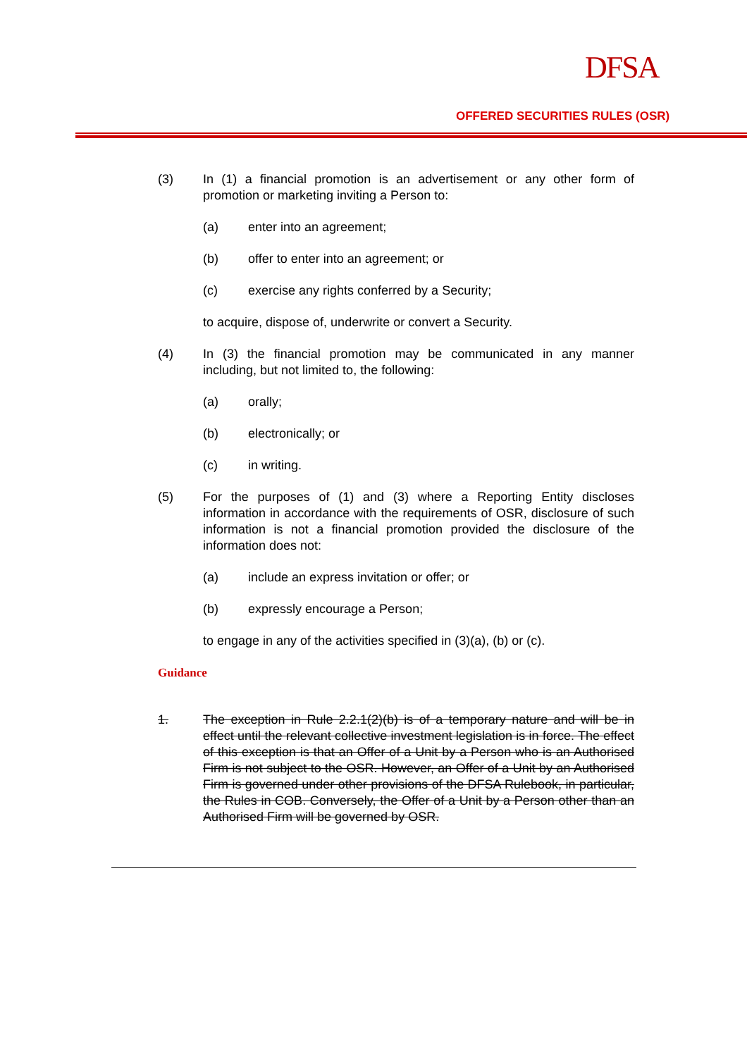DFSA
OFFERED SECURITIES RULES (OSR)
(3) In (1) a financial promotion is an advertisement or any other form of promotion or marketing inviting a Person to:
(a) enter into an agreement;
(b) offer to enter into an agreement; or
(c) exercise any rights conferred by a Security;
to acquire, dispose of, underwrite or convert a Security.
(4) In (3) the financial promotion may be communicated in any manner including, but not limited to, the following:
(a) orally;
(b) electronically; or
(c) in writing.
(5) For the purposes of (1) and (3) where a Reporting Entity discloses information in accordance with the requirements of OSR, disclosure of such information is not a financial promotion provided the disclosure of the information does not:
(a) include an express invitation or offer; or
(b) expressly encourage a Person;
to engage in any of the activities specified in (3)(a), (b) or (c).
Guidance
1. The exception in Rule 2.2.1(2)(b) is of a temporary nature and will be in effect until the relevant collective investment legislation is in force. The effect of this exception is that an Offer of a Unit by a Person who is an Authorised Firm is not subject to the OSR. However, an Offer of a Unit by an Authorised Firm is governed under other provisions of the DFSA Rulebook, in particular, the Rules in COB. Conversely, the Offer of a Unit by a Person other than an Authorised Firm will be governed by OSR.